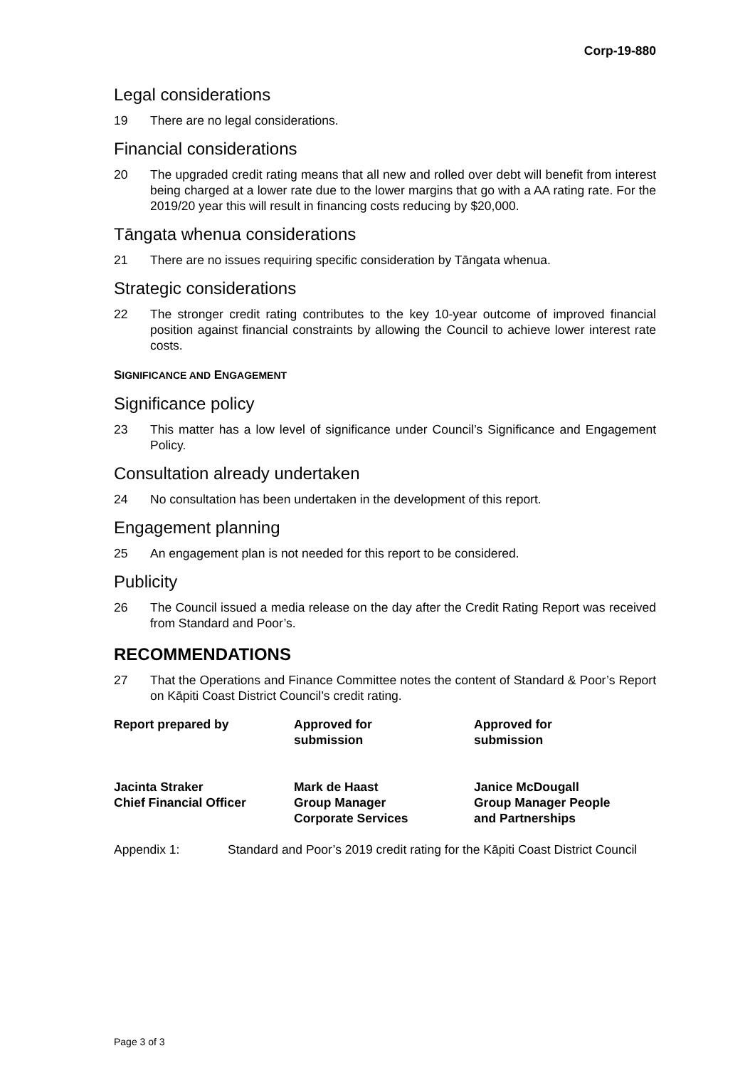Corp-19-880
Legal considerations
19 There are no legal considerations.
Financial considerations
20 The upgraded credit rating means that all new and rolled over debt will benefit from interest being charged at a lower rate due to the lower margins that go with a AA rating rate. For the 2019/20 year this will result in financing costs reducing by $20,000.
Tāngata whenua considerations
21 There are no issues requiring specific consideration by Tāngata whenua.
Strategic considerations
22 The stronger credit rating contributes to the key 10-year outcome of improved financial position against financial constraints by allowing the Council to achieve lower interest rate costs.
SIGNIFICANCE AND ENGAGEMENT
Significance policy
23 This matter has a low level of significance under Council’s Significance and Engagement Policy.
Consultation already undertaken
24 No consultation has been undertaken in the development of this report.
Engagement planning
25 An engagement plan is not needed for this report to be considered.
Publicity
26 The Council issued a media release on the day after the Credit Rating Report was received from Standard and Poor’s.
RECOMMENDATIONS
27 That the Operations and Finance Committee notes the content of Standard & Poor’s Report on Kāpiti Coast District Council’s credit rating.
| Report prepared by | Approved for submission | Approved for submission |
| Jacinta Straker Chief Financial Officer | Mark de Haast Group Manager Corporate Services | Janice McDougall Group Manager People and Partnerships |
Appendix 1: Standard and Poor’s 2019 credit rating for the Kāpiti Coast District Council
Page 3 of 3